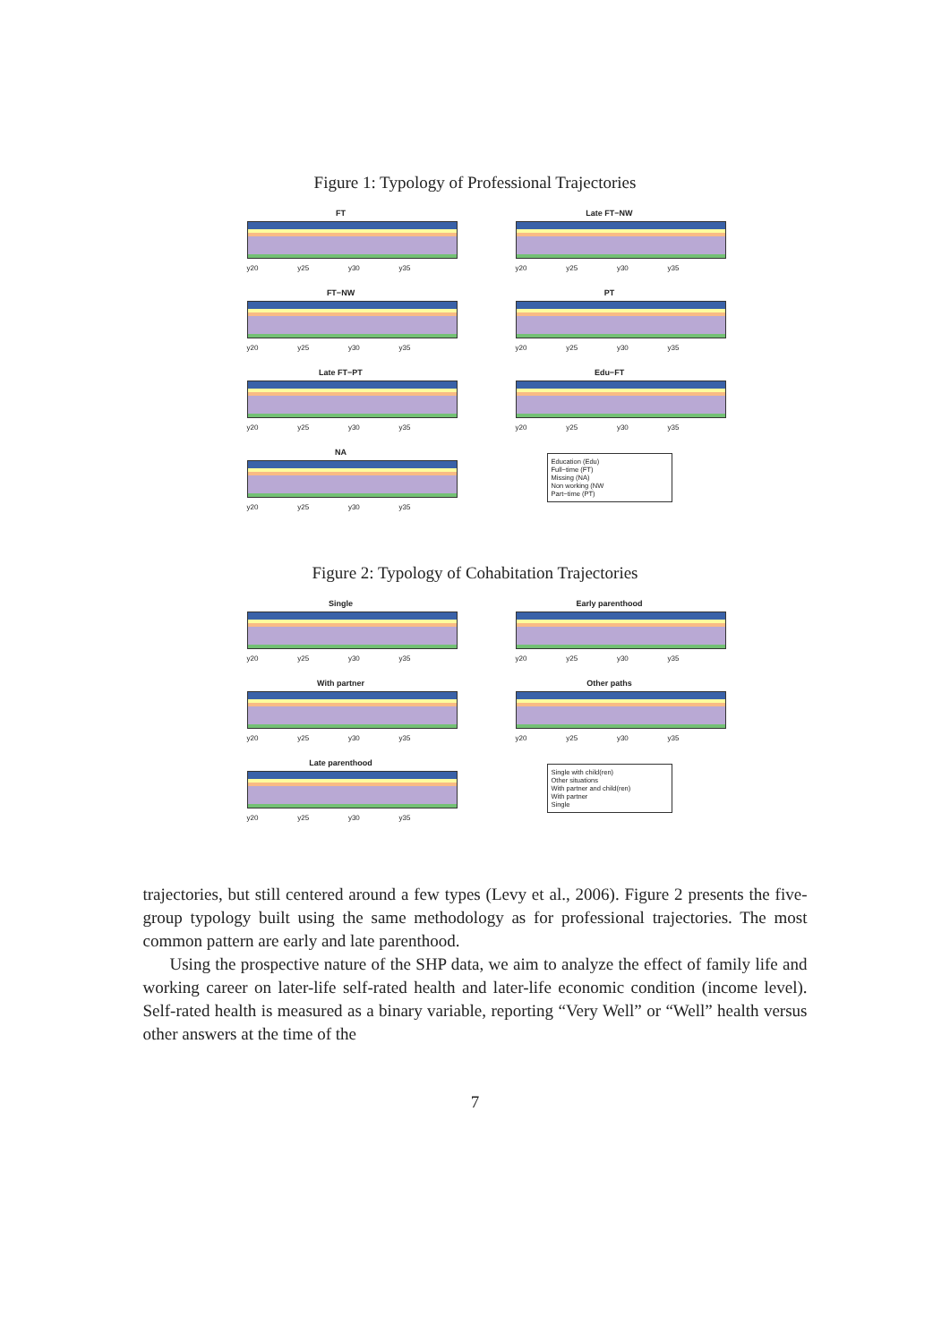Figure 1: Typology of Professional Trajectories
FT
y20 y25 y30 y35
Late FT−NW
y20 y25 y30 y35
FT−NW
y20 y25 y30 y35
PT
y20 y25 y30 y35
Late FT−PT
y20 y25 y30 y35
Edu−FT
y20 y25 y30 y35
NA
y20 y25 y30 y35
Education (Edu)
Full−time (FT)
Missing (NA)
Non working (NW
Part−time (PT)
Figure 2: Typology of Cohabitation Trajectories
Single
y20 y25 y30 y35
Early parenthood
y20 y25 y30 y35
With partner
y20 y25 y30 y35
Other paths
y20 y25 y30 y35
Late parenthood
y20 y25 y30 y35
Single with child(ren)
Other situations
With partner and child(ren)
With partner
Single
trajectories, but still centered around a few types (Levy et al., 2006). Figure 2 presents the five-group typology built using the same methodology as for professional trajectories. The most common pattern are early and late parenthood.
Using the prospective nature of the SHP data, we aim to analyze the effect of family life and working career on later-life self-rated health and later-life economic condition (income level). Self-rated health is measured as a binary variable, reporting “Very Well” or “Well” health versus other answers at the time of the
7